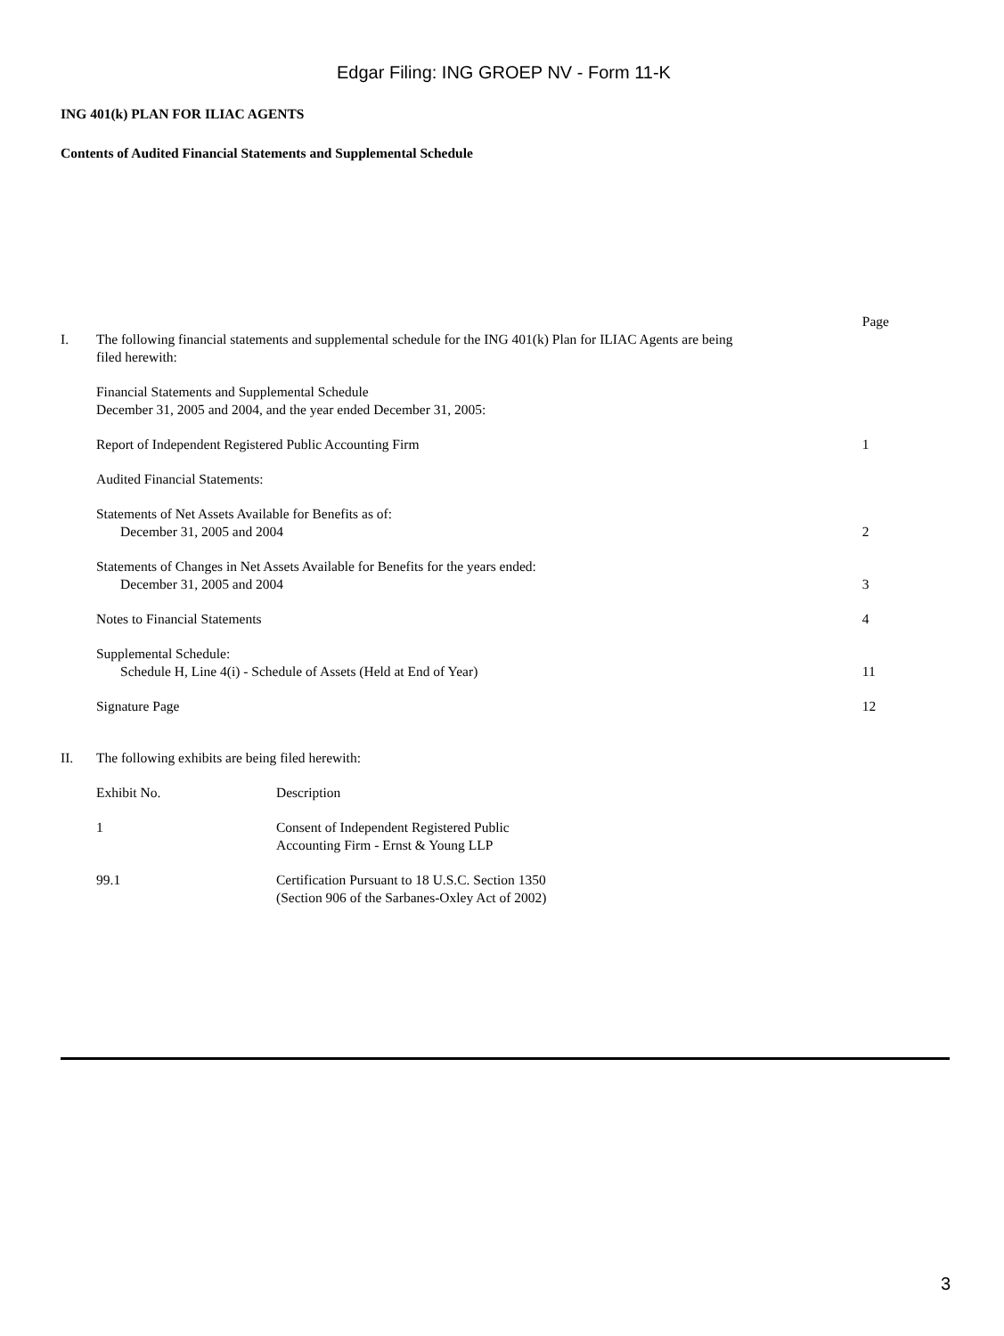Edgar Filing: ING GROEP NV - Form 11-K
ING 401(k) PLAN FOR ILIAC AGENTS
Contents of Audited Financial Statements and Supplemental Schedule
| | | Page |
| I. | The following financial statements and supplemental schedule for the ING 401(k) Plan for ILIAC Agents are being filed herewith: | |
| | Financial Statements and Supplemental Schedule December 31, 2005 and 2004, and the year ended December 31, 2005: | |
| | Report of Independent Registered Public Accounting Firm | 1 |
| | Audited Financial Statements: | |
| | Statements of Net Assets Available for Benefits as of: December 31, 2005 and 2004 | 2 |
| | Statements of Changes in Net Assets Available for Benefits for the years ended: December 31, 2005 and 2004 | 3 |
| | Notes to Financial Statements | 4 |
| | Supplemental Schedule: Schedule H, Line 4(i) - Schedule of Assets (Held at End of Year) | 11 |
| | Signature Page | 12 |
| II. | The following exhibits are being filed herewith: | |
| Exhibit No. | Description |
| 1 | Consent of Independent Registered Public Accounting Firm - Ernst & Young LLP |
| 99.1 | Certification Pursuant to 18 U.S.C. Section 1350 (Section 906 of the Sarbanes-Oxley Act of 2002) |
3